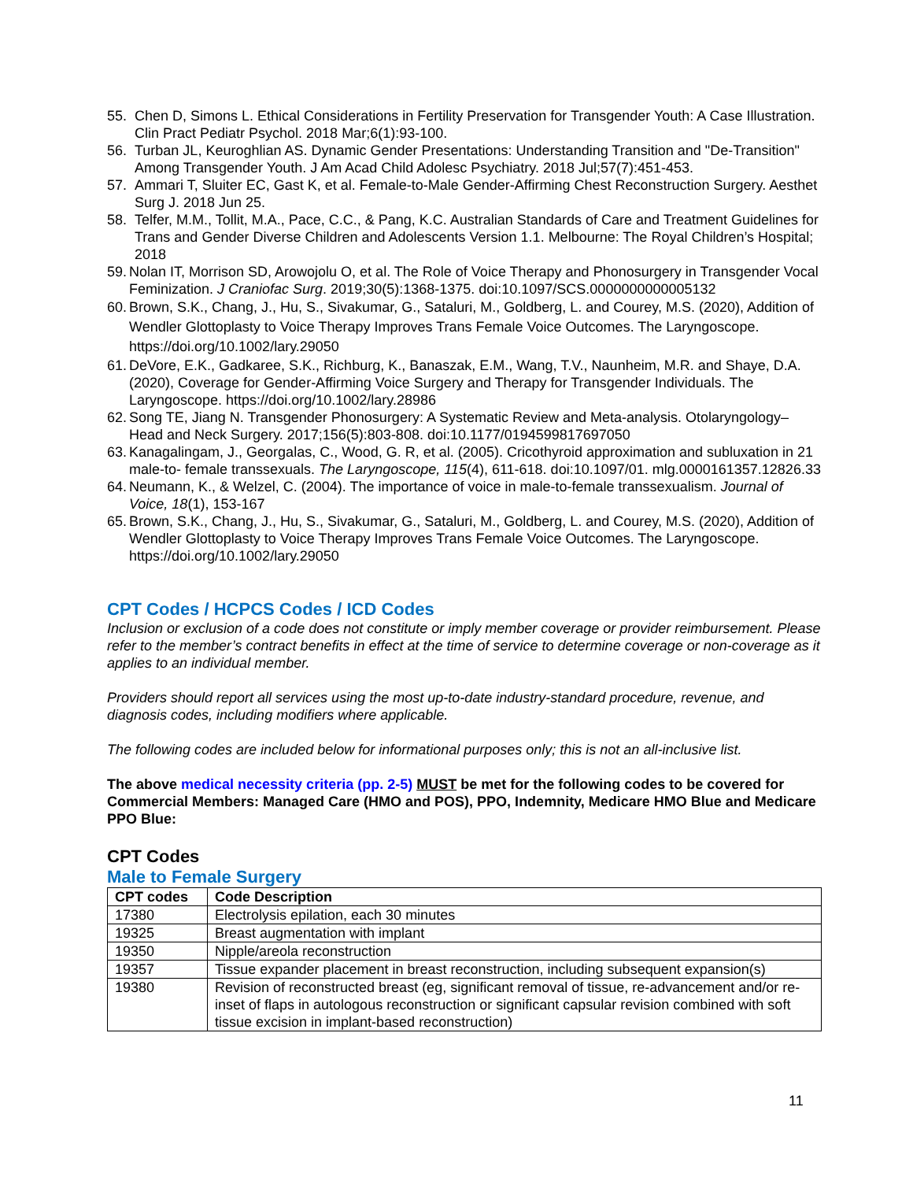55. Chen D, Simons L. Ethical Considerations in Fertility Preservation for Transgender Youth: A Case Illustration. Clin Pract Pediatr Psychol. 2018 Mar;6(1):93-100.
56. Turban JL, Keuroghlian AS. Dynamic Gender Presentations: Understanding Transition and "De-Transition" Among Transgender Youth. J Am Acad Child Adolesc Psychiatry. 2018 Jul;57(7):451-453.
57. Ammari T, Sluiter EC, Gast K, et al. Female-to-Male Gender-Affirming Chest Reconstruction Surgery. Aesthet Surg J. 2018 Jun 25.
58. Telfer, M.M., Tollit, M.A., Pace, C.C., & Pang, K.C. Australian Standards of Care and Treatment Guidelines for Trans and Gender Diverse Children and Adolescents Version 1.1. Melbourne: The Royal Children’s Hospital; 2018
59. Nolan IT, Morrison SD, Arowojolu O, et al. The Role of Voice Therapy and Phonosurgery in Transgender Vocal Feminization. J Craniofac Surg. 2019;30(5):1368-1375. doi:10.1097/SCS.0000000000005132
60. Brown, S.K., Chang, J., Hu, S., Sivakumar, G., Sataluri, M., Goldberg, L. and Courey, M.S. (2020), Addition of Wendler Glottoplasty to Voice Therapy Improves Trans Female Voice Outcomes. The Laryngoscope. https://doi.org/10.1002/lary.29050
61. DeVore, E.K., Gadkaree, S.K., Richburg, K., Banaszak, E.M., Wang, T.V., Naunheim, M.R. and Shaye, D.A. (2020), Coverage for Gender-Affirming Voice Surgery and Therapy for Transgender Individuals. The Laryngoscope. https://doi.org/10.1002/lary.28986
62. Song TE, Jiang N. Transgender Phonosurgery: A Systematic Review and Meta-analysis. Otolaryngology–Head and Neck Surgery. 2017;156(5):803-808. doi:10.1177/0194599817697050
63. Kanagalingam, J., Georgalas, C., Wood, G. R, et al. (2005). Cricothyroid approximation and subluxation in 21 male-to- female transsexuals. The Laryngoscope, 115(4), 611-618. doi:10.1097/01. mlg.0000161357.12826.33
64. Neumann, K., & Welzel, C. (2004). The importance of voice in male-to-female transsexualism. Journal of Voice, 18(1), 153-167
65. Brown, S.K., Chang, J., Hu, S., Sivakumar, G., Sataluri, M., Goldberg, L. and Courey, M.S. (2020), Addition of Wendler Glottoplasty to Voice Therapy Improves Trans Female Voice Outcomes. The Laryngoscope. https://doi.org/10.1002/lary.29050
CPT Codes / HCPCS Codes / ICD Codes
Inclusion or exclusion of a code does not constitute or imply member coverage or provider reimbursement. Please refer to the member’s contract benefits in effect at the time of service to determine coverage or non-coverage as it applies to an individual member.
Providers should report all services using the most up-to-date industry-standard procedure, revenue, and diagnosis codes, including modifiers where applicable.
The following codes are included below for informational purposes only; this is not an all-inclusive list.
The above medical necessity criteria (pp. 2-5) MUST be met for the following codes to be covered for Commercial Members: Managed Care (HMO and POS), PPO, Indemnity, Medicare HMO Blue and Medicare PPO Blue:
CPT Codes
Male to Female Surgery
| CPT codes | Code Description |
| --- | --- |
| 17380 | Electrolysis epilation, each 30 minutes |
| 19325 | Breast augmentation with implant |
| 19350 | Nipple/areola reconstruction |
| 19357 | Tissue expander placement in breast reconstruction, including subsequent expansion(s) |
| 19380 | Revision of reconstructed breast (eg, significant removal of tissue, re-advancement and/or re-inset of flaps in autologous reconstruction or significant capsular revision combined with soft tissue excision in implant-based reconstruction) |
11